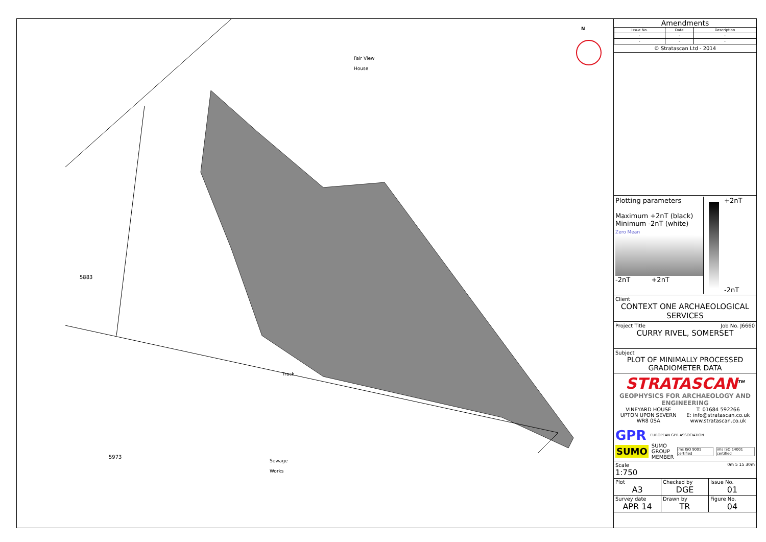N
Fair View
House
5883
5973
Track
Sewage
Works
Amendments
| Issue No. | Date | Description |
| --- | --- | --- |
| - | - | - |
| - | - | - |
© Stratascan Ltd - 2014
Plotting parameters
Maximum +2nT (black)
Minimum -2nT (white)
Zero Mean
-2nT +2nT
+2nT
-2nT
Client
CONTEXT ONE ARCHAEOLOGICAL SERVICES
Project Title Job No. J6660
CURRY RIVEL, SOMERSET
Subject
PLOT OF MINIMALLY PROCESSED GRADIOMETER DATA
STRATASCAN<sup>TM</sup>
GEOPHYSICS FOR ARCHAEOLOGY AND ENGINEERING
VINEYARD HOUSE
UPTON UPON SEVERN
WR8 0SA
T: 01684 592266
E: info@stratascan.co.uk
www.stratascan.co.uk
GPR EUROPEAN GPR ASSOCIATION
SUMO SUMO
GROUP
MEMBER ims ISO 9001 certified ims ISO 14001 certified
Scale
1:750
0m 5 15 30m
Plot
A3
Checked by
DGE
Issue No.
01
Survey date
APR 14
Drawn by
TR
Figure No.
04